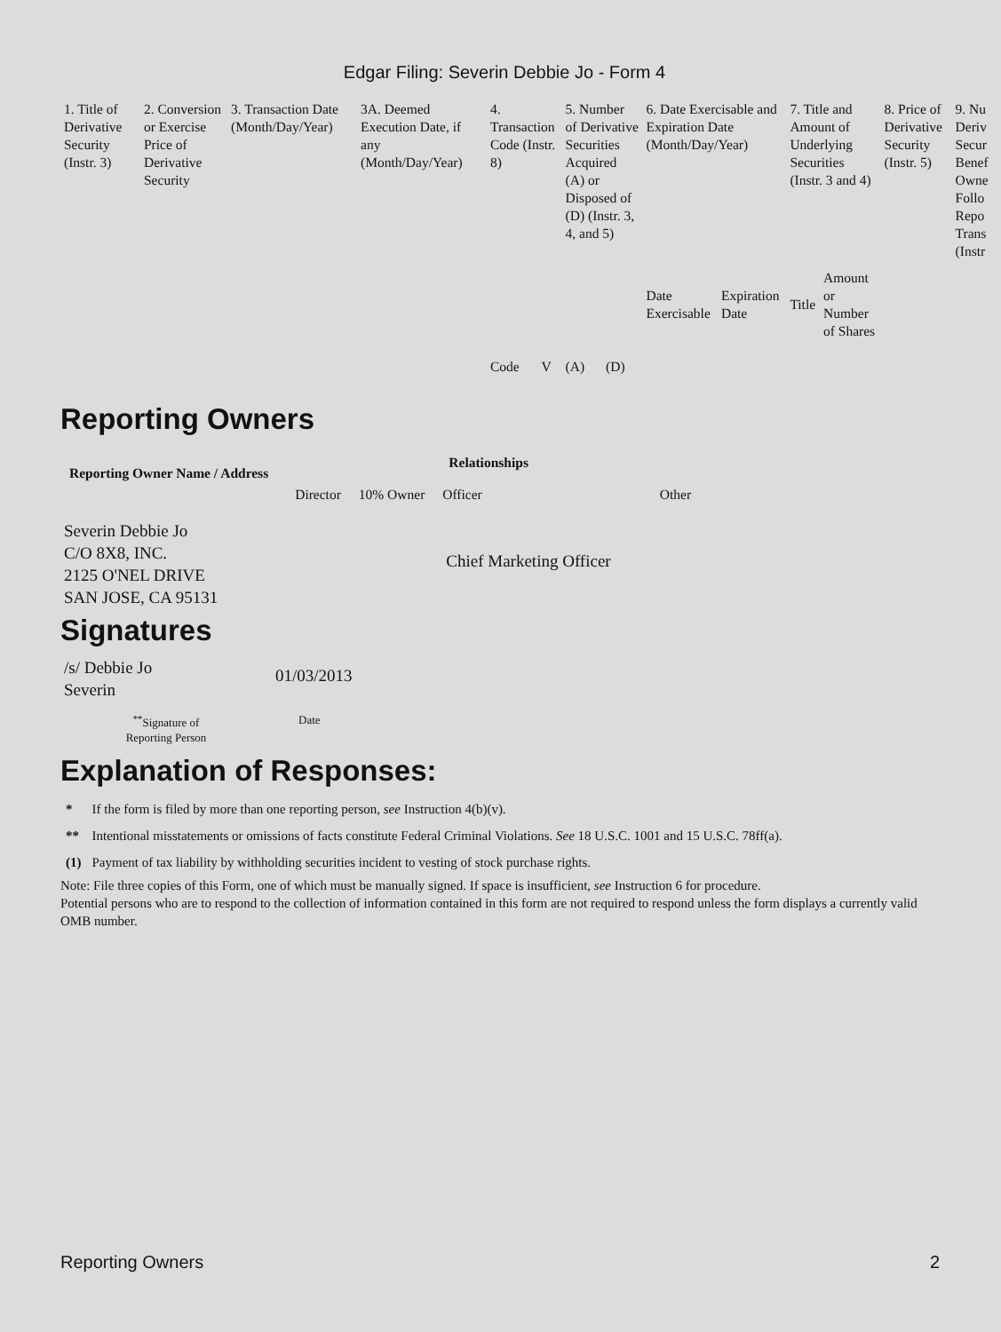Edgar Filing: Severin Debbie Jo - Form 4
| 1. Title of Derivative Security (Instr. 3) | 2. Conversion or Exercise Price of Derivative Security | 3. Transaction Date (Month/Day/Year) | 3A. Deemed Execution Date, if any (Month/Day/Year) | 4. Transaction Code (Instr. 8) | | 5. Number of Derivative Securities Acquired (A) or Disposed of (D) (Instr. 3, 4, and 5) | | 6. Date Exercisable and Expiration Date (Month/Day/Year) | | 7. Title and Amount of Underlying Securities (Instr. 3 and 4) | | 8. Price of Derivative Security (Instr. 5) | 9. Nu Deriv Secur Benef Owne Follo Repo Trans (Instr |
| | | | | Code | V | (A) | (D) | Date Exercisable | Expiration Date | Title | Amount or Number of Shares | | |
Reporting Owners
| Reporting Owner Name / Address | Relationships | | | |
| --- | --- | --- | --- | --- |
| | Director | 10% Owner | Officer | Other |
| Severin Debbie Jo C/O 8X8, INC. 2125 O'NEL DRIVE SAN JOSE, CA 95131 | | | Chief Marketing Officer | |
Signatures
| /s/ Debbie Jo Severin | 01/03/2013 |
| <sup>**</sup> Signature of Reporting Person | Date |
Explanation of Responses:
| * | If the form is filed by more than one reporting person, see Instruction 4(b)(v). |
| ** | Intentional misstatements or omissions of facts constitute Federal Criminal Violations. See 18 U.S.C. 1001 and 15 U.S.C. 78ff(a). |
| (1) | Payment of tax liability by withholding securities incident to vesting of stock purchase rights. |
Note: File three copies of this Form, one of which must be manually signed. If space is insufficient, see Instruction 6 for procedure.
Potential persons who are to respond to the collection of information contained in this form are not required to respond unless the form displays a currently valid OMB number.
Reporting Owners 2